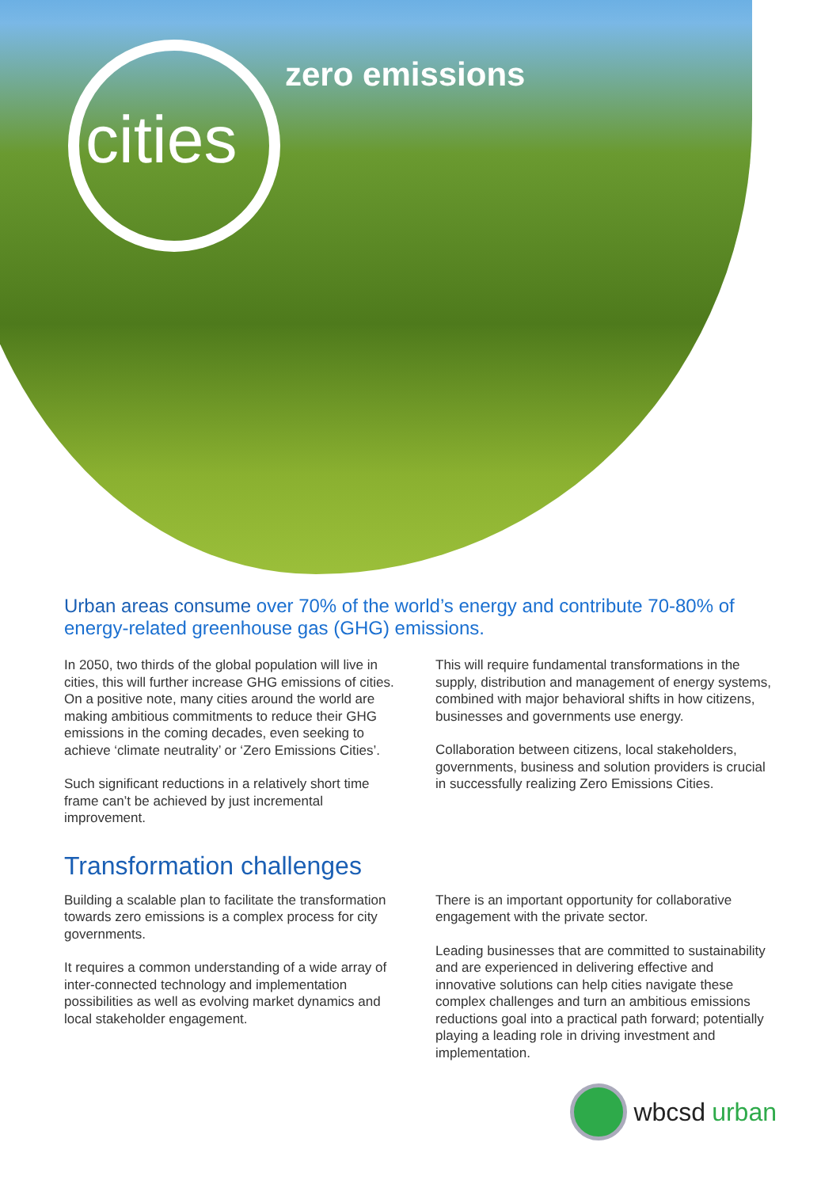zero emissions
cities
Urban areas consume over 70% of the world’s energy and contribute 70-80% of energy-related greenhouse gas (GHG) emissions.
In 2050, two thirds of the global population will live in cities, this will further increase GHG emissions of cities. On a positive note, many cities around the world are making ambitious commitments to reduce their GHG emissions in the coming decades, even seeking to achieve ‘climate neutrality’ or ‘Zero Emissions Cities’.
Such significant reductions in a relatively short time frame can’t be achieved by just incremental improvement.
This will require fundamental transformations in the supply, distribution and management of energy systems, combined with major behavioral shifts in how citizens, businesses and governments use energy.
Collaboration between citizens, local stakeholders, governments, business and solution providers is crucial in successfully realizing Zero Emissions Cities.
Transformation challenges
Building a scalable plan to facilitate the transformation towards zero emissions is a complex process for city governments.
It requires a common understanding of a wide array of inter-connected technology and implementation possibilities as well as evolving market dynamics and local stakeholder engagement.
There is an important opportunity for collaborative engagement with the private sector.
Leading businesses that are committed to sustainability and are experienced in delivering effective and innovative solutions can help cities navigate these complex challenges and turn an ambitious emissions reductions goal into a practical path forward; potentially playing a leading role in driving investment and implementation.
wbcsd urban